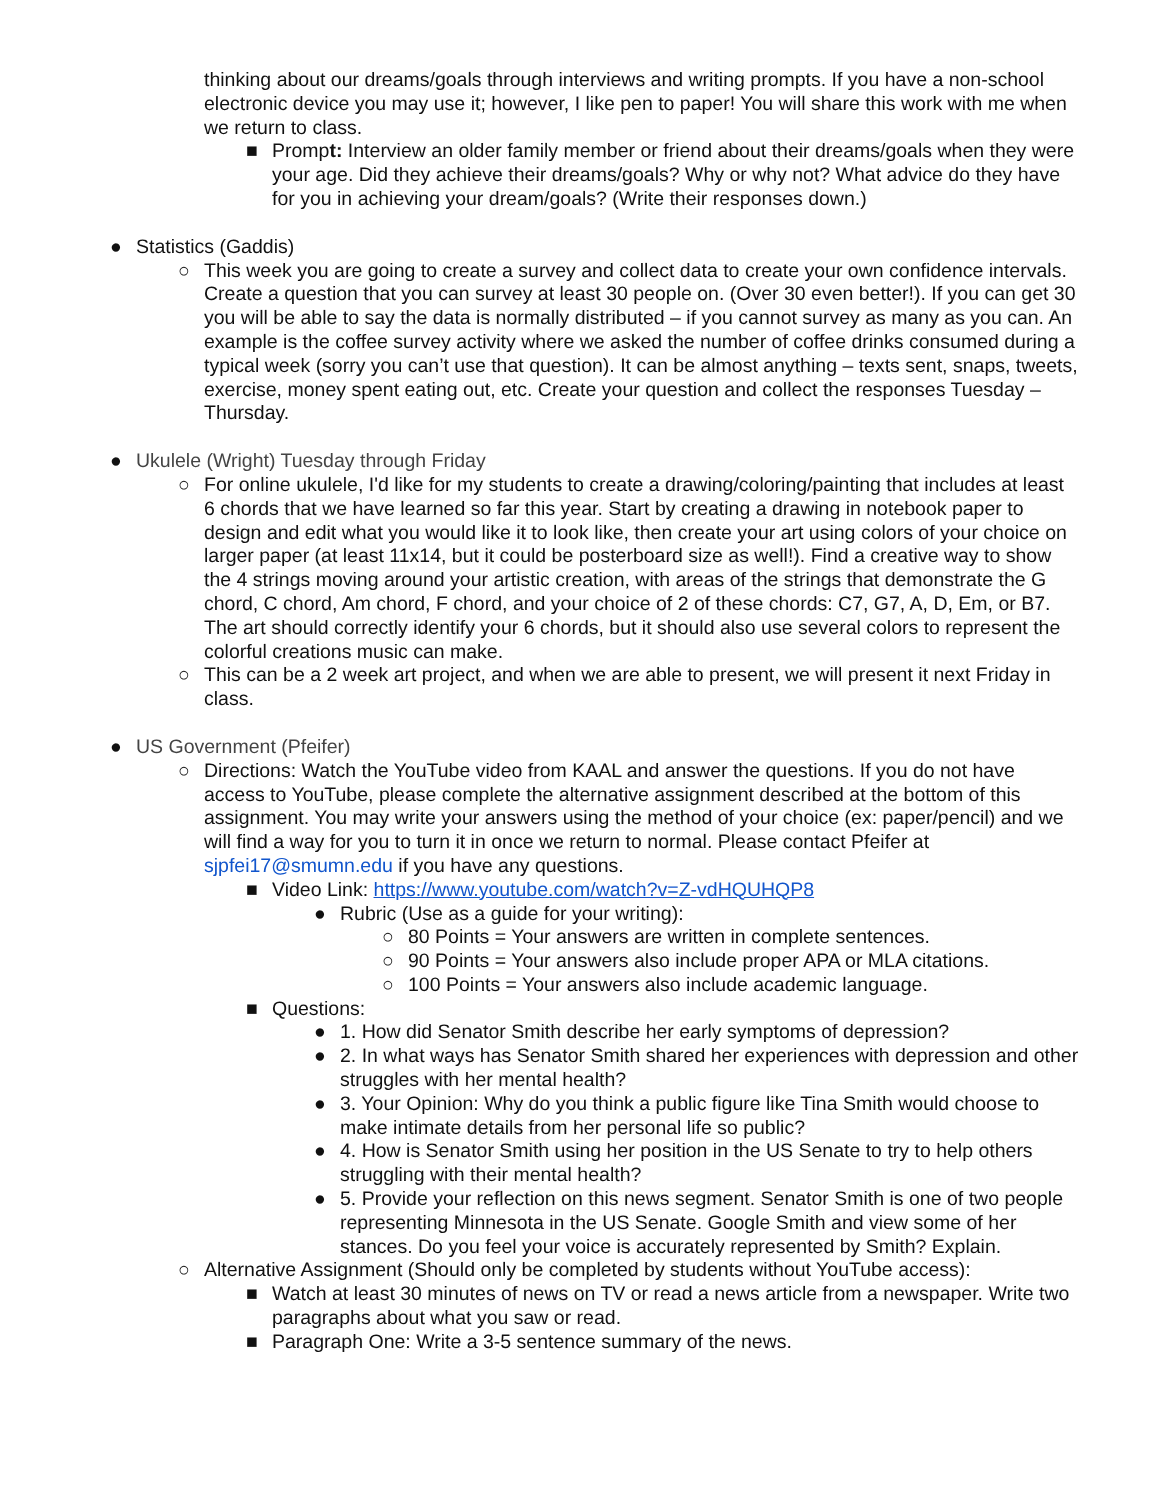thinking about our dreams/goals through interviews and writing prompts. If you have a non-school electronic device you may use it; however, I like pen to paper! You will share this work with me when we return to class.
■ Prompt: Interview an older family member or friend about their dreams/goals when they were your age. Did they achieve their dreams/goals? Why or why not? What advice do they have for you in achieving your dream/goals? (Write their responses down.)
● Statistics (Gaddis)
○ This week you are going to create a survey and collect data to create your own confidence intervals. Create a question that you can survey at least 30 people on. (Over 30 even better!). If you can get 30 you will be able to say the data is normally distributed – if you cannot survey as many as you can. An example is the coffee survey activity where we asked the number of coffee drinks consumed during a typical week (sorry you can’t use that question). It can be almost anything – texts sent, snaps, tweets, exercise, money spent eating out, etc. Create your question and collect the responses Tuesday – Thursday.
● Ukulele (Wright) Tuesday through Friday
○ For online ukulele, I'd like for my students to create a drawing/coloring/painting that includes at least 6 chords that we have learned so far this year. Start by creating a drawing in notebook paper to design and edit what you would like it to look like, then create your art using colors of your choice on larger paper (at least 11x14, but it could be posterboard size as well!). Find a creative way to show the 4 strings moving around your artistic creation, with areas of the strings that demonstrate the G chord, C chord, Am chord, F chord, and your choice of 2 of these chords: C7, G7, A, D, Em, or B7. The art should correctly identify your 6 chords, but it should also use several colors to represent the colorful creations music can make.
○ This can be a 2 week art project, and when we are able to present, we will present it next Friday in class.
● US Government (Pfeifer)
○ Directions: Watch the YouTube video from KAAL and answer the questions. If you do not have access to YouTube, please complete the alternative assignment described at the bottom of this assignment. You may write your answers using the method of your choice (ex: paper/pencil) and we will find a way for you to turn it in once we return to normal. Please contact Pfeifer at sjpfei17@smumn.edu if you have any questions.
■ Video Link: https://www.youtube.com/watch?v=Z-vdHQUHQP8
● Rubric (Use as a guide for your writing):
○ 80 Points = Your answers are written in complete sentences.
○ 90 Points = Your answers also include proper APA or MLA citations.
○ 100 Points = Your answers also include academic language.
■ Questions:
● 1. How did Senator Smith describe her early symptoms of depression?
● 2. In what ways has Senator Smith shared her experiences with depression and other struggles with her mental health?
● 3. Your Opinion: Why do you think a public figure like Tina Smith would choose to make intimate details from her personal life so public?
● 4. How is Senator Smith using her position in the US Senate to try to help others struggling with their mental health?
● 5. Provide your reflection on this news segment. Senator Smith is one of two people representing Minnesota in the US Senate. Google Smith and view some of her stances. Do you feel your voice is accurately represented by Smith? Explain.
○ Alternative Assignment (Should only be completed by students without YouTube access):
■ Watch at least 30 minutes of news on TV or read a news article from a newspaper. Write two paragraphs about what you saw or read.
■ Paragraph One: Write a 3-5 sentence summary of the news.